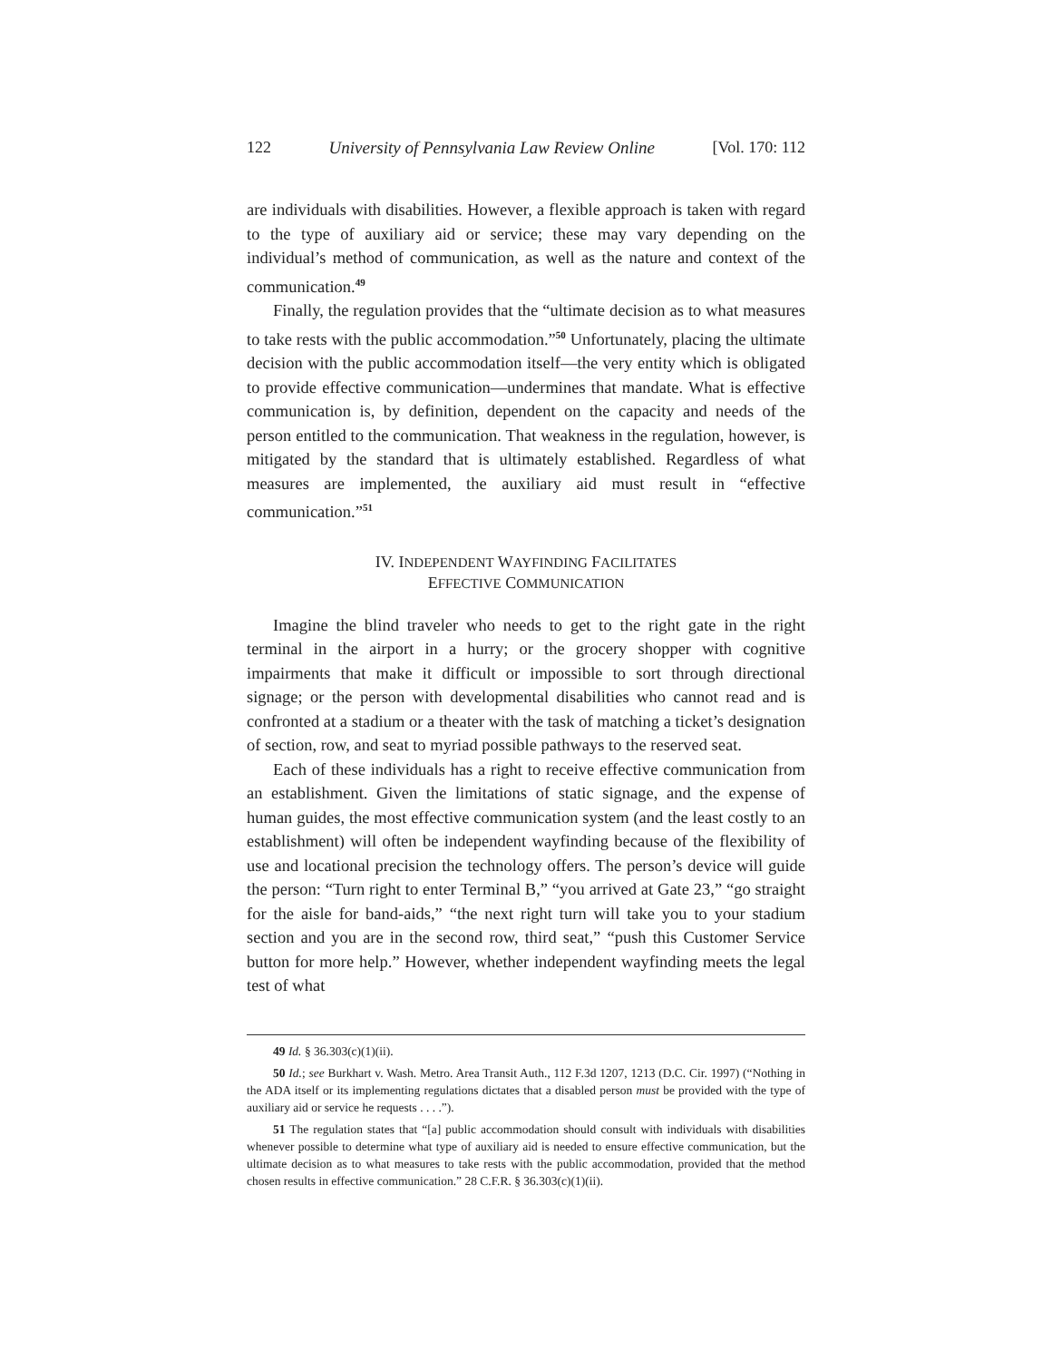122 University of Pennsylvania Law Review Online [Vol. 170: 112
are individuals with disabilities. However, a flexible approach is taken with regard to the type of auxiliary aid or service; these may vary depending on the individual’s method of communication, as well as the nature and context of the communication.<sup>49</sup>
Finally, the regulation provides that the “ultimate decision as to what measures to take rests with the public accommodation.”<sup>50</sup> Unfortunately, placing the ultimate decision with the public accommodation itself—the very entity which is obligated to provide effective communication—undermines that mandate. What is effective communication is, by definition, dependent on the capacity and needs of the person entitled to the communication. That weakness in the regulation, however, is mitigated by the standard that is ultimately established. Regardless of what measures are implemented, the auxiliary aid must result in “effective communication.”<sup>51</sup>
IV. INDEPENDENT WAYFINDING FACILITATES
EFFECTIVE COMMUNICATION
Imagine the blind traveler who needs to get to the right gate in the right terminal in the airport in a hurry; or the grocery shopper with cognitive impairments that make it difficult or impossible to sort through directional signage; or the person with developmental disabilities who cannot read and is confronted at a stadium or a theater with the task of matching a ticket’s designation of section, row, and seat to myriad possible pathways to the reserved seat.
Each of these individuals has a right to receive effective communication from an establishment. Given the limitations of static signage, and the expense of human guides, the most effective communication system (and the least costly to an establishment) will often be independent wayfinding because of the flexibility of use and locational precision the technology offers. The person’s device will guide the person: “Turn right to enter Terminal B,” “you arrived at Gate 23,” “go straight for the aisle for band-aids,” “the next right turn will take you to your stadium section and you are in the second row, third seat,” “push this Customer Service button for more help.” However, whether independent wayfinding meets the legal test of what
49 Id. § 36.303(c)(1)(ii).
50 Id.; see Burkhart v. Wash. Metro. Area Transit Auth., 112 F.3d 1207, 1213 (D.C. Cir. 1997) (“Nothing in the ADA itself or its implementing regulations dictates that a disabled person must be provided with the type of auxiliary aid or service he requests . . . .”).
51 The regulation states that “[a] public accommodation should consult with individuals with disabilities whenever possible to determine what type of auxiliary aid is needed to ensure effective communication, but the ultimate decision as to what measures to take rests with the public accommodation, provided that the method chosen results in effective communication.” 28 C.F.R. § 36.303(c)(1)(ii).